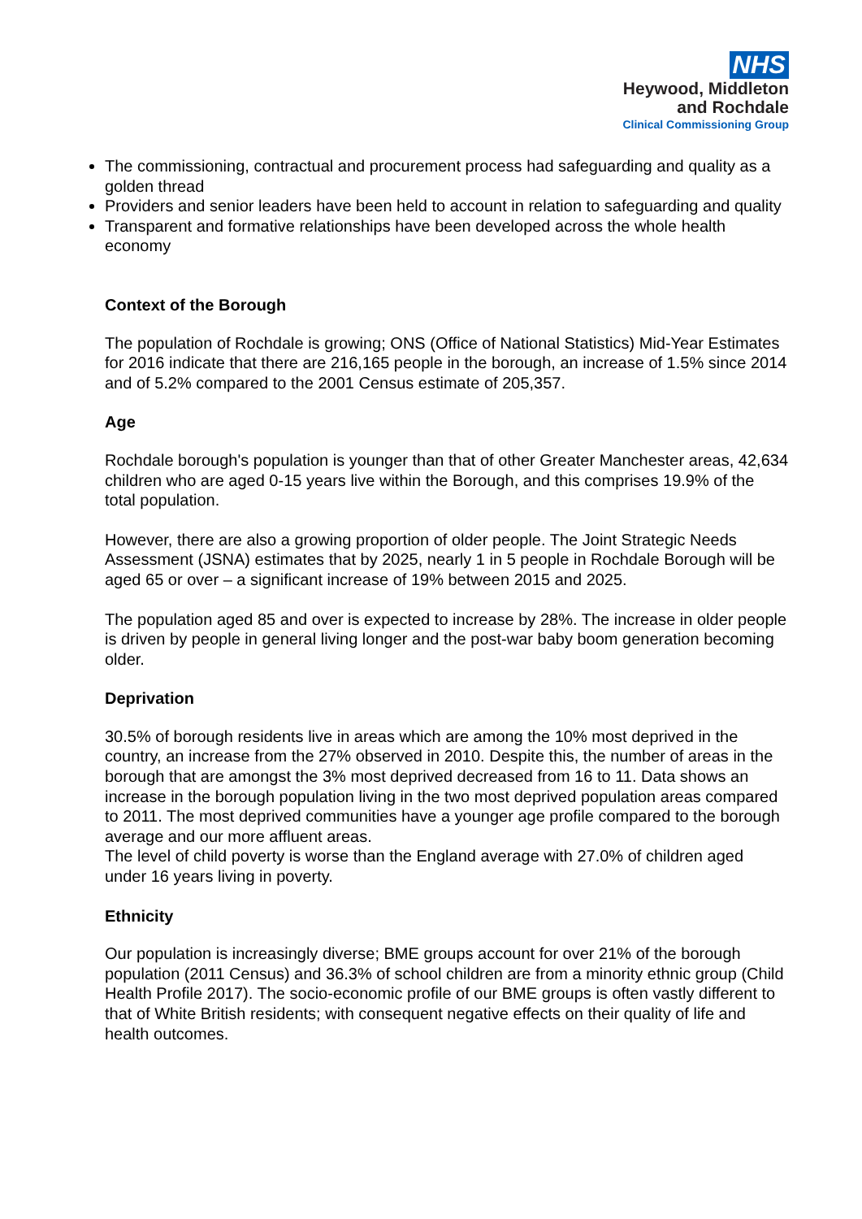NHS
Heywood, Middleton
and Rochdale
Clinical Commissioning Group
The commissioning, contractual and procurement process had safeguarding and quality as a golden thread
Providers and senior leaders have been held to account in relation to safeguarding and quality
Transparent and formative relationships have been developed across the whole health economy
Context of the Borough
The population of Rochdale is growing; ONS (Office of National Statistics) Mid-Year Estimates for 2016 indicate that there are 216,165 people in the borough, an increase of 1.5% since 2014 and of 5.2% compared to the 2001 Census estimate of 205,357.
Age
Rochdale borough's population is younger than that of other Greater Manchester areas, 42,634 children who are aged 0-15 years live within the Borough, and this comprises 19.9% of the total population.
However, there are also a growing proportion of older people. The Joint Strategic Needs Assessment (JSNA) estimates that by 2025, nearly 1 in 5 people in Rochdale Borough will be aged 65 or over – a significant increase of 19% between 2015 and 2025.
The population aged 85 and over is expected to increase by 28%. The increase in older people is driven by people in general living longer and the post-war baby boom generation becoming older.
Deprivation
30.5% of borough residents live in areas which are among the 10% most deprived in the country, an increase from the 27% observed in 2010. Despite this, the number of areas in the borough that are amongst the 3% most deprived decreased from 16 to 11. Data shows an increase in the borough population living in the two most deprived population areas compared to 2011. The most deprived communities have a younger age profile compared to the borough average and our more affluent areas.
The level of child poverty is worse than the England average with 27.0% of children aged under 16 years living in poverty.
Ethnicity
Our population is increasingly diverse; BME groups account for over 21% of the borough population (2011 Census) and 36.3% of school children are from a minority ethnic group (Child Health Profile 2017). The socio-economic profile of our BME groups is often vastly different to that of White British residents; with consequent negative effects on their quality of life and health outcomes.